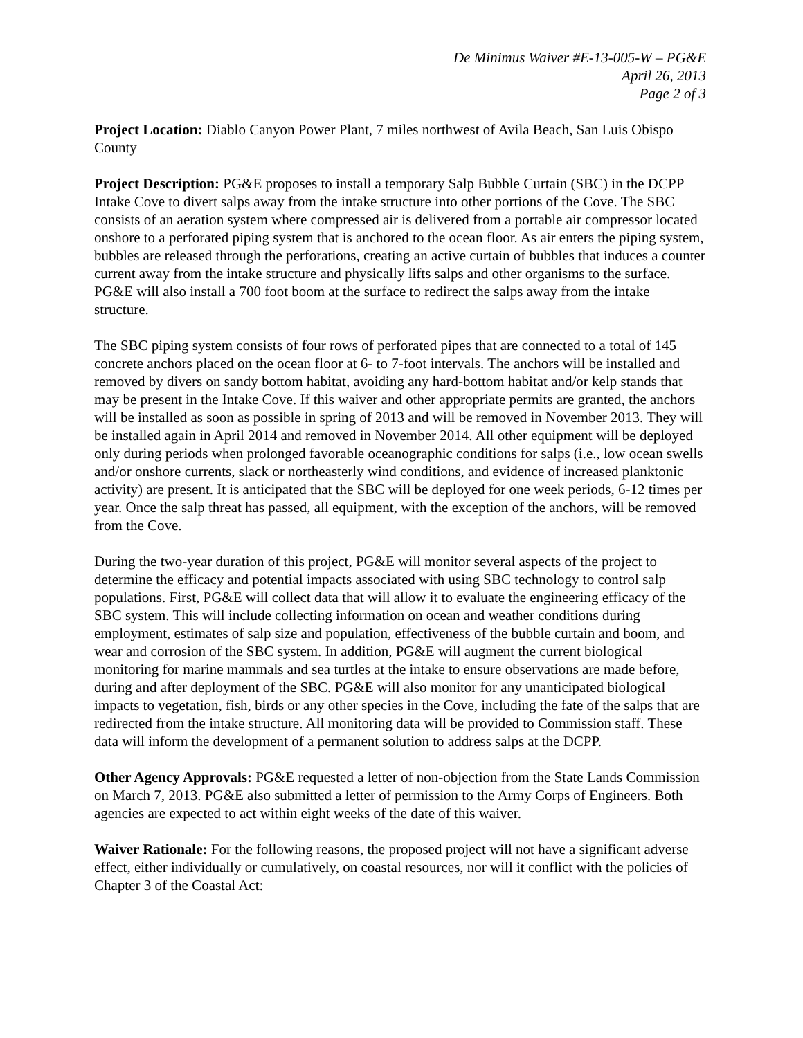De Minimus Waiver #E-13-005-W – PG&E
April 26, 2013
Page 2 of 3
Project Location: Diablo Canyon Power Plant, 7 miles northwest of Avila Beach, San Luis Obispo County
Project Description: PG&E proposes to install a temporary Salp Bubble Curtain (SBC) in the DCPP Intake Cove to divert salps away from the intake structure into other portions of the Cove. The SBC consists of an aeration system where compressed air is delivered from a portable air compressor located onshore to a perforated piping system that is anchored to the ocean floor. As air enters the piping system, bubbles are released through the perforations, creating an active curtain of bubbles that induces a counter current away from the intake structure and physically lifts salps and other organisms to the surface. PG&E will also install a 700 foot boom at the surface to redirect the salps away from the intake structure.
The SBC piping system consists of four rows of perforated pipes that are connected to a total of 145 concrete anchors placed on the ocean floor at 6- to 7-foot intervals. The anchors will be installed and removed by divers on sandy bottom habitat, avoiding any hard-bottom habitat and/or kelp stands that may be present in the Intake Cove. If this waiver and other appropriate permits are granted, the anchors will be installed as soon as possible in spring of 2013 and will be removed in November 2013. They will be installed again in April 2014 and removed in November 2014. All other equipment will be deployed only during periods when prolonged favorable oceanographic conditions for salps (i.e., low ocean swells and/or onshore currents, slack or northeasterly wind conditions, and evidence of increased planktonic activity) are present. It is anticipated that the SBC will be deployed for one week periods, 6-12 times per year. Once the salp threat has passed, all equipment, with the exception of the anchors, will be removed from the Cove.
During the two-year duration of this project, PG&E will monitor several aspects of the project to determine the efficacy and potential impacts associated with using SBC technology to control salp populations. First, PG&E will collect data that will allow it to evaluate the engineering efficacy of the SBC system. This will include collecting information on ocean and weather conditions during employment, estimates of salp size and population, effectiveness of the bubble curtain and boom, and wear and corrosion of the SBC system. In addition, PG&E will augment the current biological monitoring for marine mammals and sea turtles at the intake to ensure observations are made before, during and after deployment of the SBC. PG&E will also monitor for any unanticipated biological impacts to vegetation, fish, birds or any other species in the Cove, including the fate of the salps that are redirected from the intake structure. All monitoring data will be provided to Commission staff. These data will inform the development of a permanent solution to address salps at the DCPP.
Other Agency Approvals: PG&E requested a letter of non-objection from the State Lands Commission on March 7, 2013. PG&E also submitted a letter of permission to the Army Corps of Engineers. Both agencies are expected to act within eight weeks of the date of this waiver.
Waiver Rationale: For the following reasons, the proposed project will not have a significant adverse effect, either individually or cumulatively, on coastal resources, nor will it conflict with the policies of Chapter 3 of the Coastal Act: